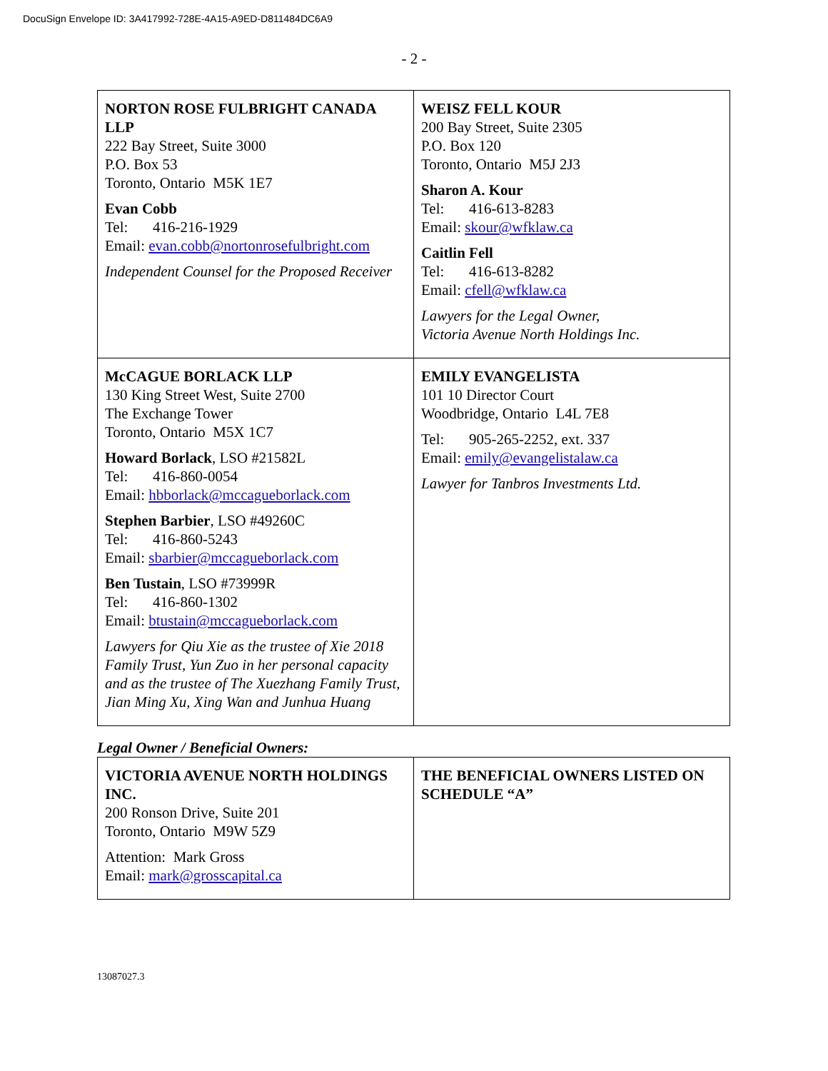DocuSign Envelope ID: 3A417992-728E-4A15-A9ED-D811484DC6A9
- 2 -
| NORTON ROSE FULBRIGHT CANADA LLP 222 Bay Street, Suite 3000 P.O. Box 53 Toronto, Ontario M5K 1E7 Evan Cobb Tel: 416-216-1929 Email: evan.cobb@nortonrosefulbright.com Independent Counsel for the Proposed Receiver | WEISZ FELL KOUR 200 Bay Street, Suite 2305 P.O. Box 120 Toronto, Ontario M5J 2J3 Sharon A. Kour Tel: 416-613-8283 Email: skour@wfklaw.ca Caitlin Fell Tel: 416-613-8282 Email: cfell@wfklaw.ca Lawyers for the Legal Owner, Victoria Avenue North Holdings Inc. |
| McCAGUE BORLACK LLP 130 King Street West, Suite 2700 The Exchange Tower Toronto, Ontario M5X 1C7 Howard Borlack , LSO #21582L Tel: 416-860-0054 Email: hbborlack@mccagueborlack.com Stephen Barbier , LSO #49260C Tel: 416-860-5243 Email: sbarbier@mccagueborlack.com Ben Tustain , LSO #73999R Tel: 416-860-1302 Email: btustain@mccagueborlack.com Lawyers for Qiu Xie as the trustee of Xie 2018 Family Trust, Yun Zuo in her personal capacity and as the trustee of The Xuezhang Family Trust, Jian Ming Xu, Xing Wan and Junhua Huang | EMILY EVANGELISTA 101 10 Director Court Woodbridge, Ontario L4L 7E8 Tel: 905-265-2252, ext. 337 Email: emily@evangelistalaw.ca Lawyer for Tanbros Investments Ltd. |
Legal Owner / Beneficial Owners:
| VICTORIA AVENUE NORTH HOLDINGS INC. 200 Ronson Drive, Suite 201 Toronto, Ontario M9W 5Z9 Attention: Mark Gross Email: mark@grosscapital.ca | THE BENEFICIAL OWNERS LISTED ON SCHEDULE “A” |
13087027.3